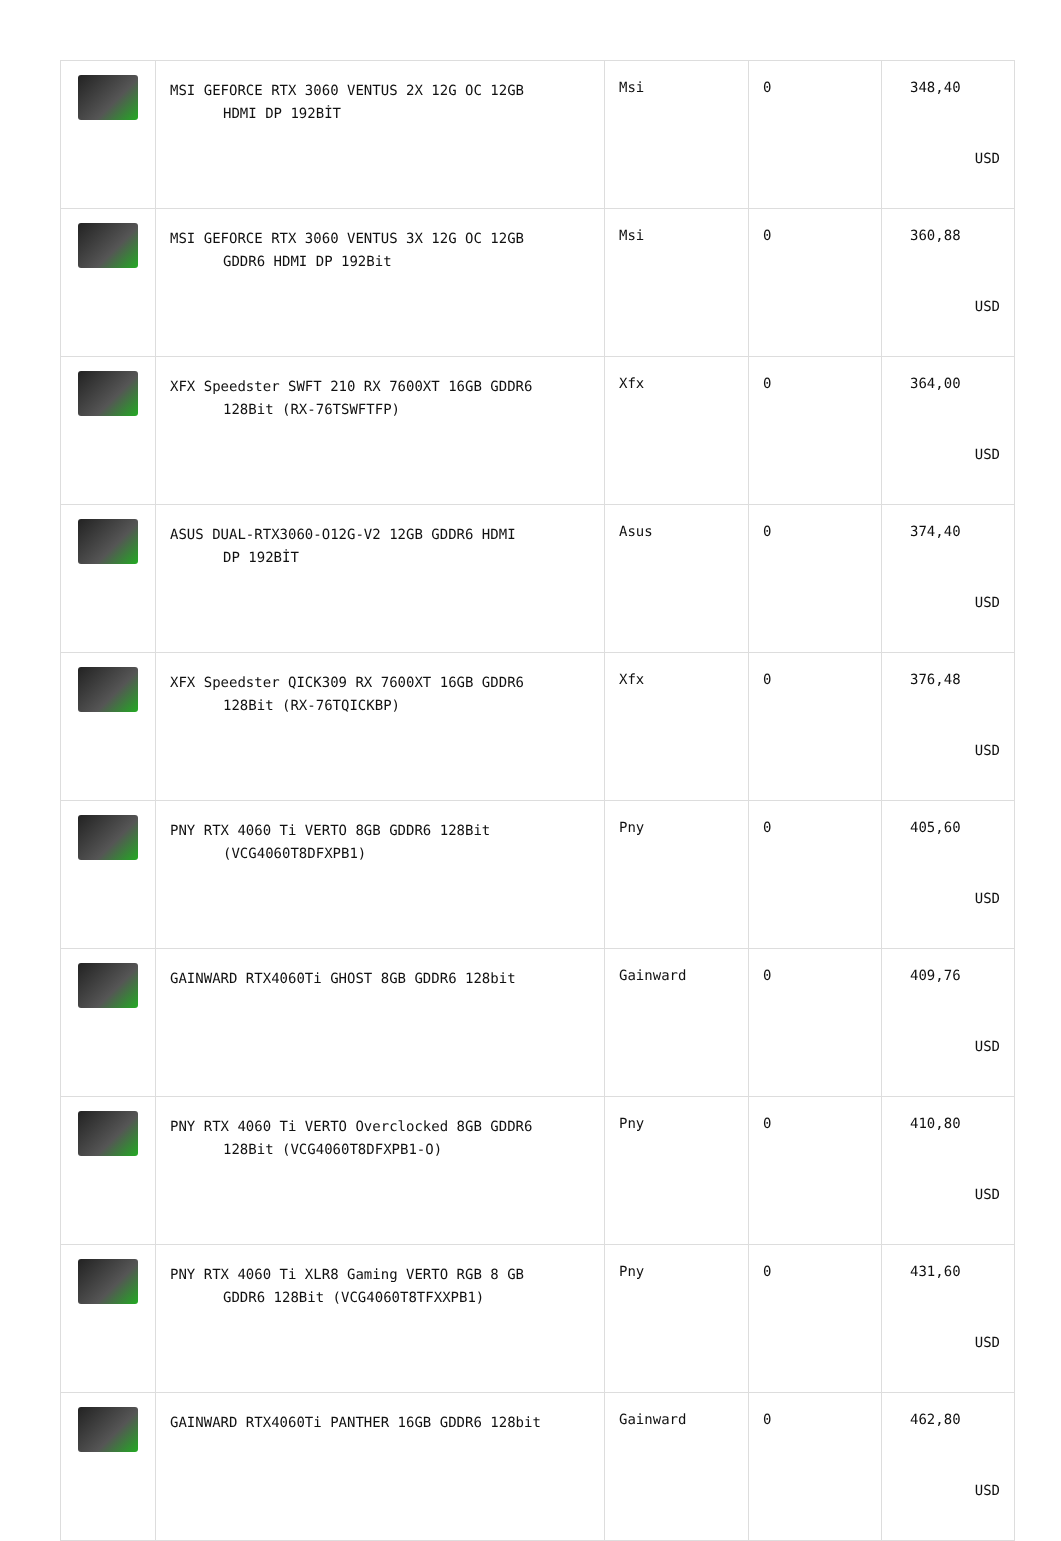| | MSI GEFORCE RTX 3060 VENTUS 2X 12G OC 12GB HDMI DP 192BİT | Msi | 0 | 348,40 USD |
| | MSI GEFORCE RTX 3060 VENTUS 3X 12G OC 12GB GDDR6 HDMI DP 192Bit | Msi | 0 | 360,88 USD |
| | XFX Speedster SWFT 210 RX 7600XT 16GB GDDR6 128Bit (RX-76TSWFTFP) | Xfx | 0 | 364,00 USD |
| | ASUS DUAL-RTX3060-O12G-V2 12GB GDDR6 HDMI DP 192BİT | Asus | 0 | 374,40 USD |
| | XFX Speedster QICK309 RX 7600XT 16GB GDDR6 128Bit (RX-76TQICKBP) | Xfx | 0 | 376,48 USD |
| | PNY RTX 4060 Ti VERTO 8GB GDDR6 128Bit (VCG4060T8DFXPB1) | Pny | 0 | 405,60 USD |
| | GAINWARD RTX4060Ti GHOST 8GB GDDR6 128bit | Gainward | 0 | 409,76 USD |
| | PNY RTX 4060 Ti VERTO Overclocked 8GB GDDR6 128Bit (VCG4060T8DFXPB1-O) | Pny | 0 | 410,80 USD |
| | PNY RTX 4060 Ti XLR8 Gaming VERTO RGB 8 GB GDDR6 128Bit (VCG4060T8TFXXPB1) | Pny | 0 | 431,60 USD |
| | GAINWARD RTX4060Ti PANTHER 16GB GDDR6 128bit | Gainward | 0 | 462,80 USD |